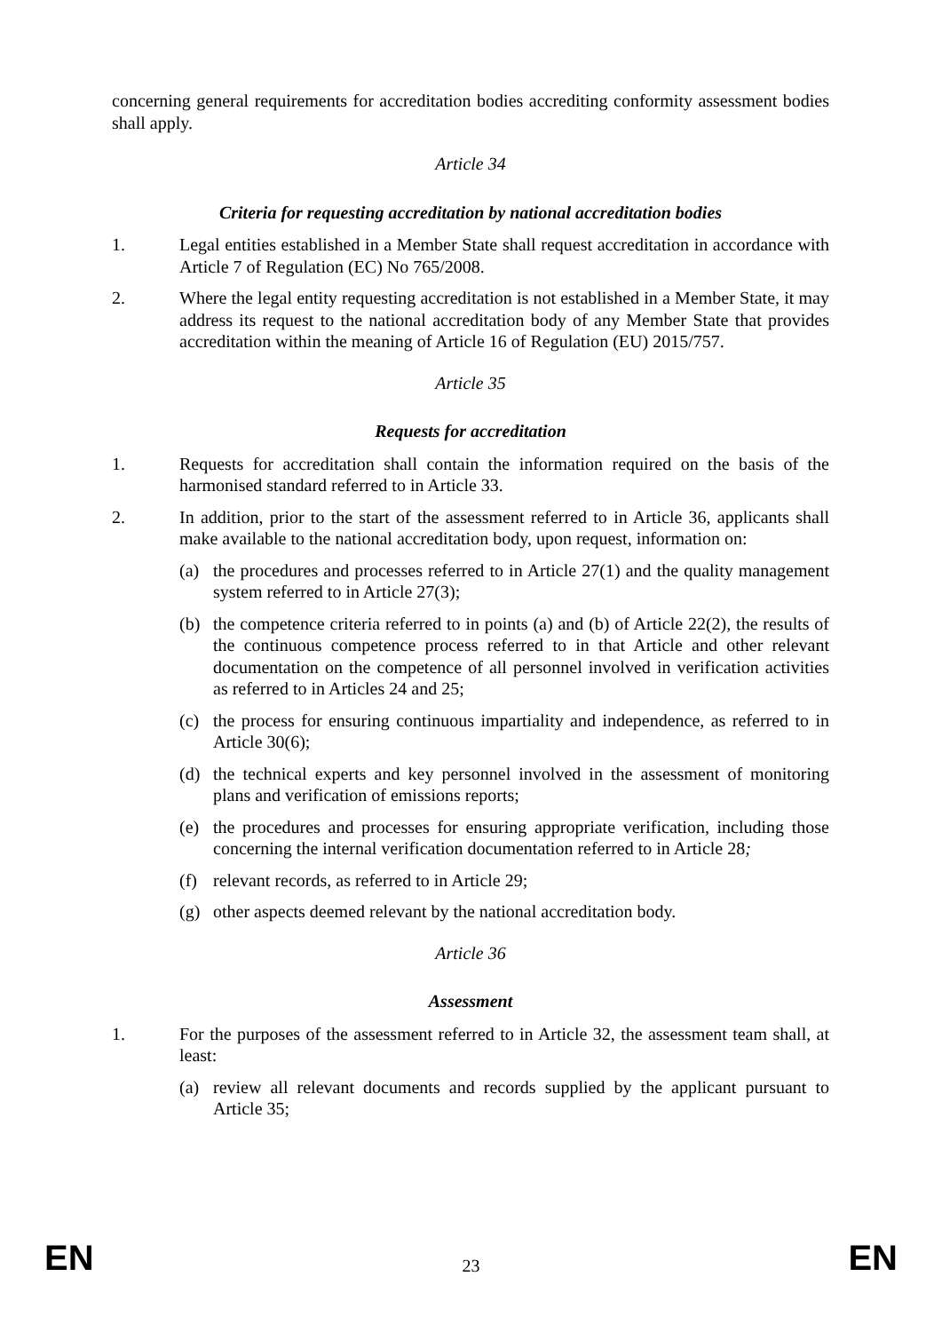concerning general requirements for accreditation bodies accrediting conformity assessment bodies shall apply.
Article 34
Criteria for requesting accreditation by national accreditation bodies
1. Legal entities established in a Member State shall request accreditation in accordance with Article 7 of Regulation (EC) No 765/2008.
2. Where the legal entity requesting accreditation is not established in a Member State, it may address its request to the national accreditation body of any Member State that provides accreditation within the meaning of Article 16 of Regulation (EU) 2015/757.
Article 35
Requests for accreditation
1. Requests for accreditation shall contain the information required on the basis of the harmonised standard referred to in Article 33.
2. In addition, prior to the start of the assessment referred to in Article 36, applicants shall make available to the national accreditation body, upon request, information on:
(a) the procedures and processes referred to in Article 27(1) and the quality management system referred to in Article 27(3);
(b) the competence criteria referred to in points (a) and (b) of Article 22(2), the results of the continuous competence process referred to in that Article and other relevant documentation on the competence of all personnel involved in verification activities as referred to in Articles 24 and 25;
(c) the process for ensuring continuous impartiality and independence, as referred to in Article 30(6);
(d) the technical experts and key personnel involved in the assessment of monitoring plans and verification of emissions reports;
(e) the procedures and processes for ensuring appropriate verification, including those concerning the internal verification documentation referred to in Article 28;
(f) relevant records, as referred to in Article 29;
(g) other aspects deemed relevant by the national accreditation body.
Article 36
Assessment
1. For the purposes of the assessment referred to in Article 32, the assessment team shall, at least:
(a) review all relevant documents and records supplied by the applicant pursuant to Article 35;
EN 23 EN